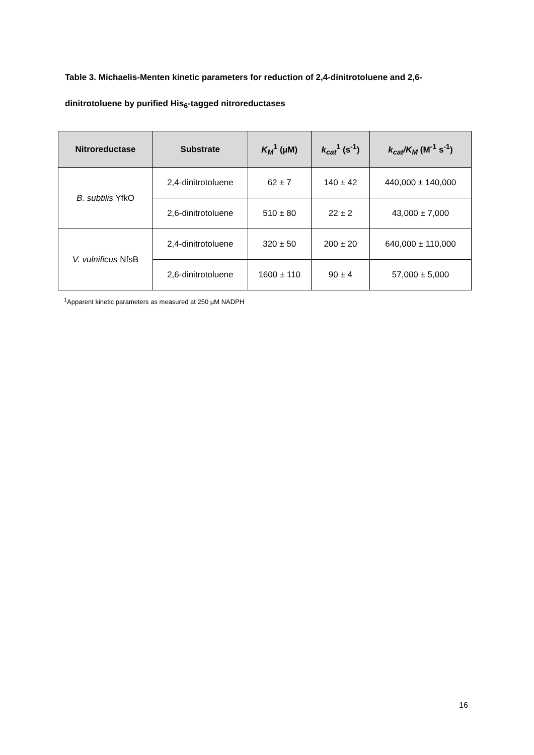Table 3. Michaelis-Menten kinetic parameters for reduction of 2,4-dinitrotoluene and 2,6-dinitrotoluene by purified His<sub>6</sub>-tagged nitroreductases
| Nitroreductase | Substrate | K<sub>M</sub><sup>1</sup> (µM) | k<sub>cat</sub><sup>1</sup> (s<sup>-1</sup>) | k<sub>cat</sub>/K<sub>M</sub> (M<sup>-1</sup> s<sup>-1</sup>) |
| --- | --- | --- | --- | --- |
| B. subtilis YfkO | 2,4-dinitrotoluene | 62 ± 7 | 140 ± 42 | 440,000 ± 140,000 |
| | 2,6-dinitrotoluene | 510 ± 80 | 22 ± 2 | 43,000 ± 7,000 |
| V. vulnificus NfsB | 2,4-dinitrotoluene | 320 ± 50 | 200 ± 20 | 640,000 ± 110,000 |
| | 2,6-dinitrotoluene | 1600 ± 110 | 90 ± 4 | 57,000 ± 5,000 |
<sup>1</sup> Apparent kinetic parameters as measured at 250 µM NADPH
16